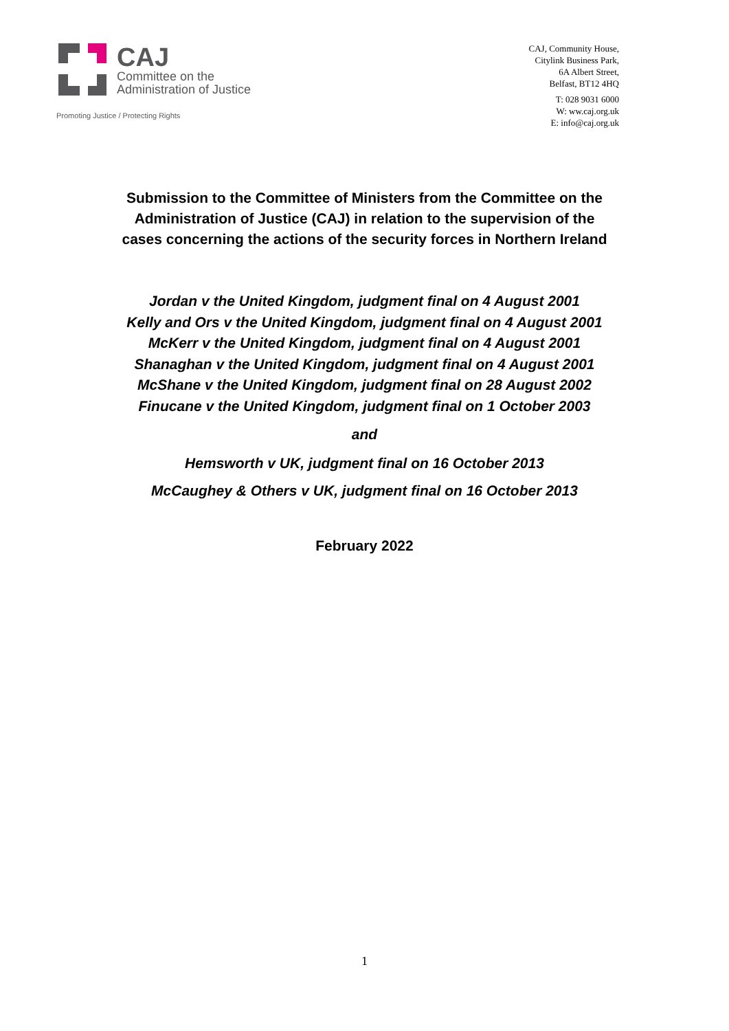CAJ
Committee on the
Administration of Justice
Promoting Justice / Protecting Rights
CAJ, Community House,
Citylink Business Park,
6A Albert Street,
Belfast, BT12 4HQ
T: 028 9031 6000
W: ww.caj.org.uk
E: info@caj.org.uk
Submission to the Committee of Ministers from the Committee on the
Administration of Justice (CAJ) in relation to the supervision of the
cases concerning the actions of the security forces in Northern Ireland
Jordan v the United Kingdom, judgment final on 4 August 2001
Kelly and Ors v the United Kingdom, judgment final on 4 August 2001
McKerr v the United Kingdom, judgment final on 4 August 2001
Shanaghan v the United Kingdom, judgment final on 4 August 2001
McShane v the United Kingdom, judgment final on 28 August 2002
Finucane v the United Kingdom, judgment final on 1 October 2003
and
Hemsworth v UK, judgment final on 16 October 2013
McCaughey & Others v UK, judgment final on 16 October 2013
February 2022
1